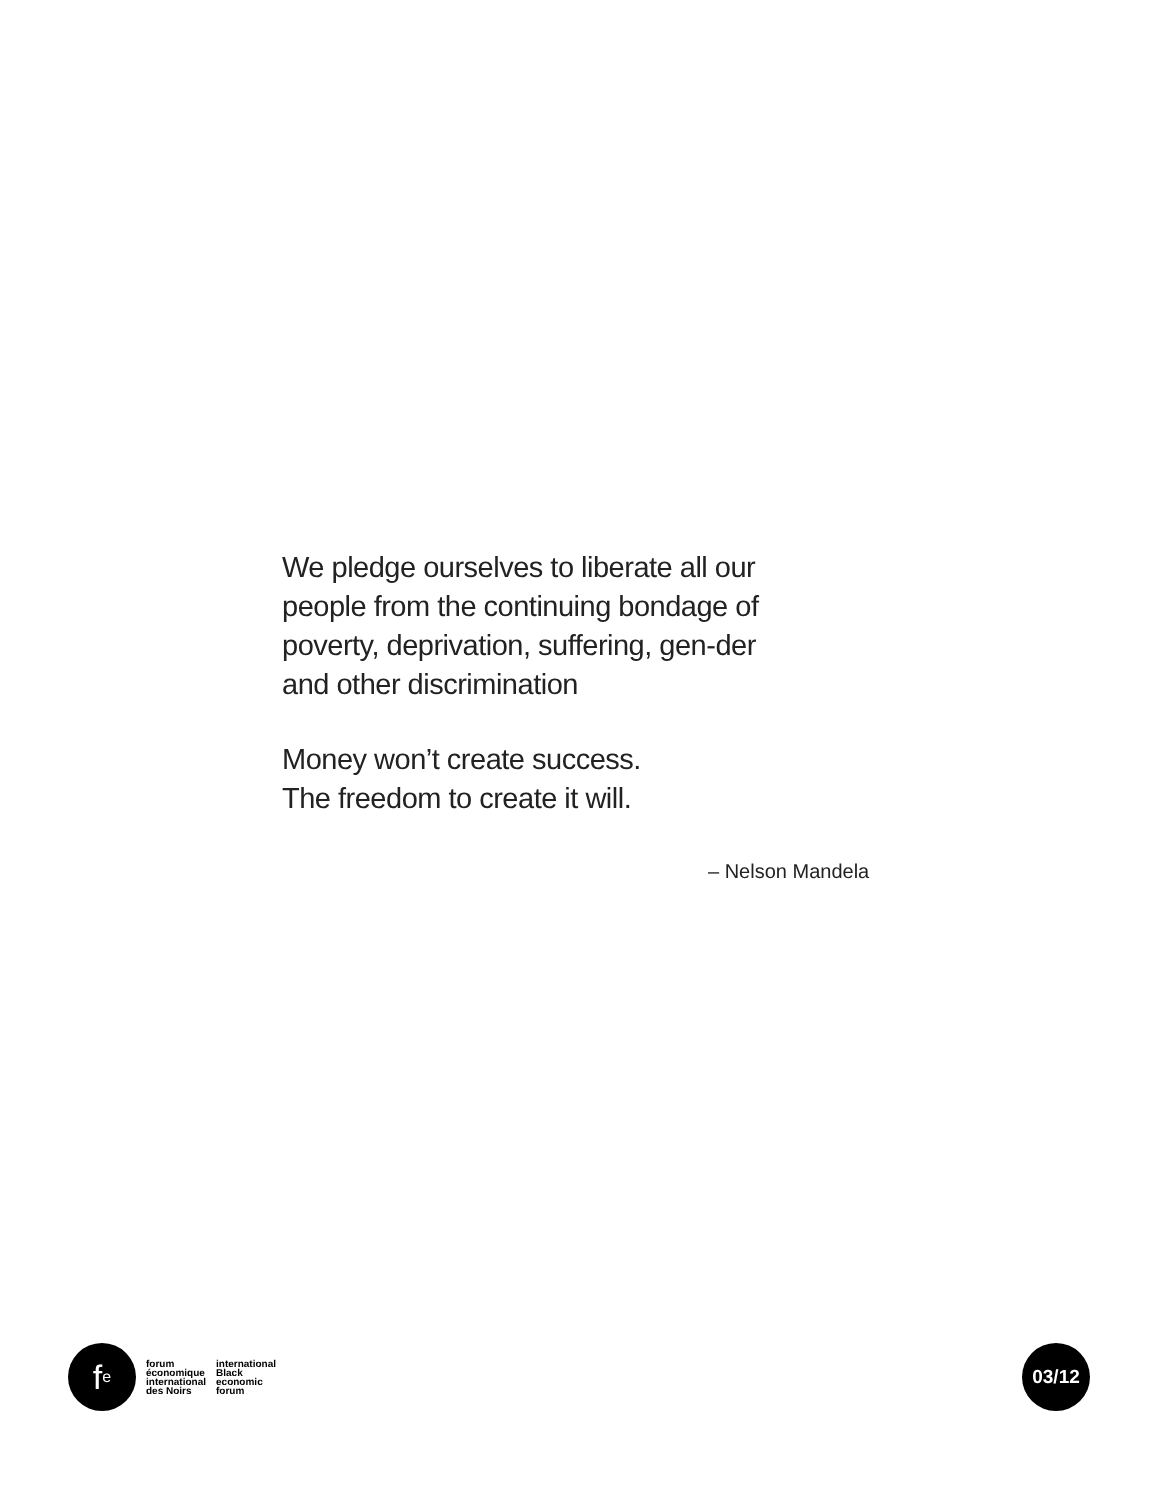We pledge ourselves to liberate all our people from the continuing bondage of poverty, deprivation, suffering, gen-der and other discrimination
Money won’t create success.
The freedom to create it will.
– Nelson Mandela
f<sup>e</sup>
forum
économique
international
des Noirs
international
Black
economic
forum
03/12